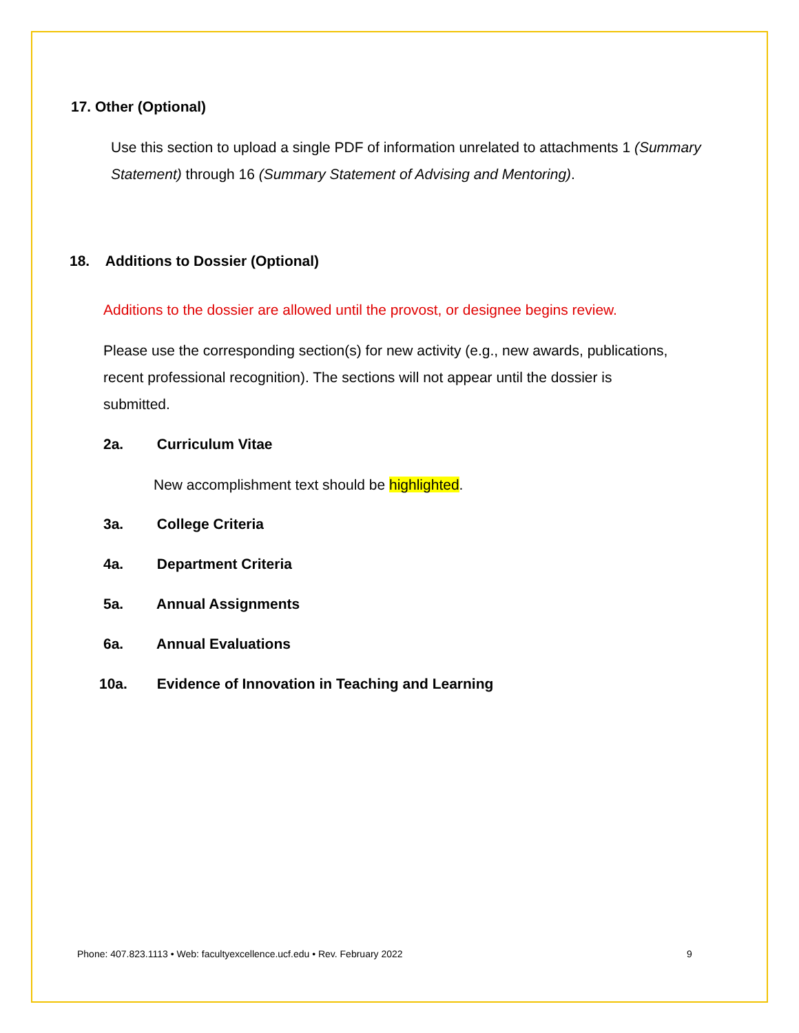17. Other (Optional)
Use this section to upload a single PDF of information unrelated to attachments 1 (Summary Statement) through 16 (Summary Statement of Advising and Mentoring).
18. Additions to Dossier (Optional)
Additions to the dossier are allowed until the provost, or designee begins review.
Please use the corresponding section(s) for new activity (e.g., new awards, publications, recent professional recognition). The sections will not appear until the dossier is submitted.
2a. Curriculum Vitae
New accomplishment text should be highlighted.
3a. College Criteria
4a. Department Criteria
5a. Annual Assignments
6a. Annual Evaluations
10a. Evidence of Innovation in Teaching and Learning
Phone: 407.823.1113 • Web: facultyexcellence.ucf.edu • Rev. February 2022
9